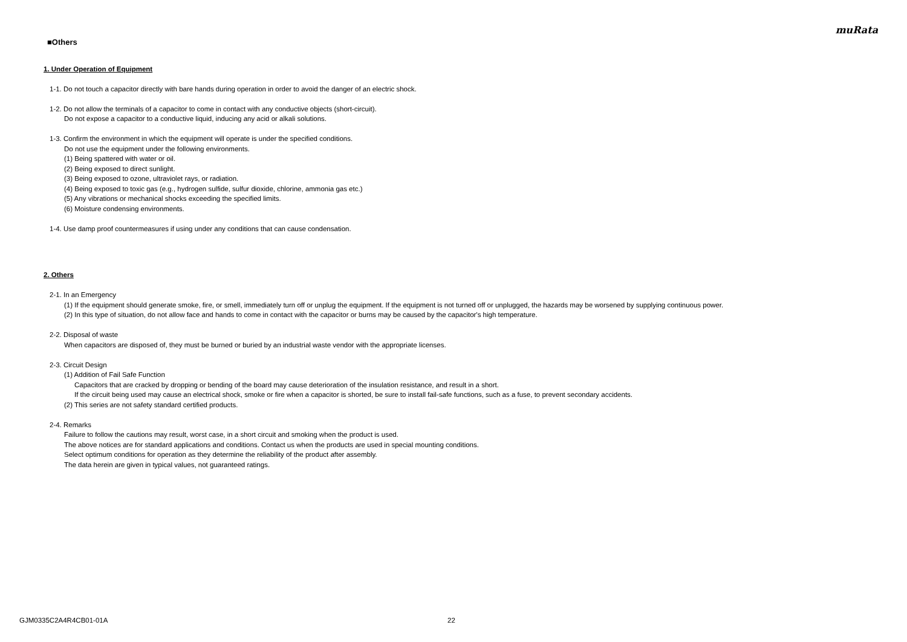muRata
■Others
1. Under Operation of Equipment
1-1. Do not touch a capacitor directly with bare hands during operation in order to avoid the danger of an electric shock.
1-2. Do not allow the terminals of a capacitor to come in contact with any conductive objects (short-circuit).
Do not expose a capacitor to a conductive liquid, inducing any acid or alkali solutions.
1-3. Confirm the environment in which the equipment will operate is under the specified conditions.
Do not use the equipment under the following environments.
(1) Being spattered with water or oil.
(2) Being exposed to direct sunlight.
(3) Being exposed to ozone, ultraviolet rays, or radiation.
(4) Being exposed to toxic gas (e.g., hydrogen sulfide, sulfur dioxide, chlorine, ammonia gas etc.)
(5) Any vibrations or mechanical shocks exceeding the specified limits.
(6) Moisture condensing environments.
1-4. Use damp proof countermeasures if using under any conditions that can cause condensation.
2. Others
2-1. In an Emergency
(1) If the equipment should generate smoke, fire, or smell, immediately turn off or unplug the equipment. If the equipment is not turned off or unplugged, the hazards may be worsened by supplying continuous power.
(2) In this type of situation, do not allow face and hands to come in contact with the capacitor or burns may be caused by the capacitor's high temperature.
2-2. Disposal of waste
When capacitors are disposed of, they must be burned or buried by an industrial waste vendor with the appropriate licenses.
2-3. Circuit Design
(1) Addition of Fail Safe Function
Capacitors that are cracked by dropping or bending of the board may cause deterioration of the insulation resistance, and result in a short.
If the circuit being used may cause an electrical shock, smoke or fire when a capacitor is shorted, be sure to install fail-safe functions, such as a fuse, to prevent secondary accidents.
(2) This series are not safety standard certified products.
2-4. Remarks
Failure to follow the cautions may result, worst case, in a short circuit and smoking when the product is used.
The above notices are for standard applications and conditions. Contact us when the products are used in special mounting conditions.
Select optimum conditions for operation as they determine the reliability of the product after assembly.
The data herein are given in typical values, not guaranteed ratings.
GJM0335C2A4R4CB01-01A 22